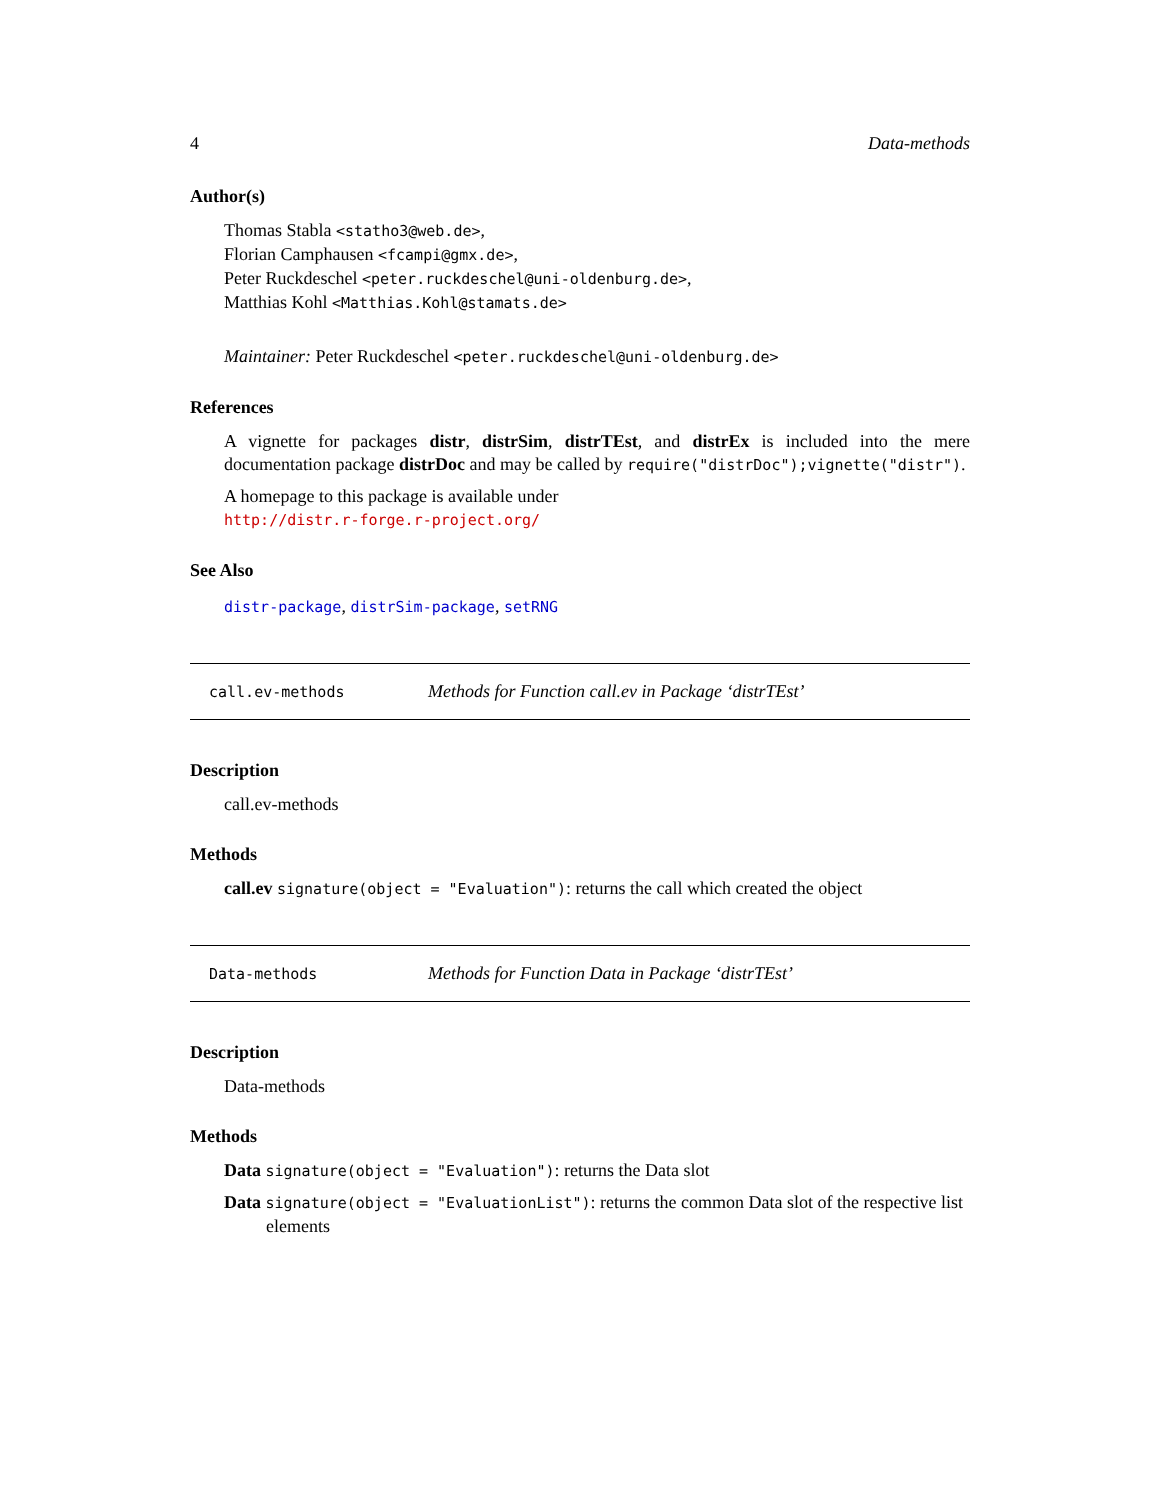4 Data-methods
Author(s)
Thomas Stabla <statho3@web.de>,
Florian Camphausen <fcampi@gmx.de>,
Peter Ruckdeschel <peter.ruckdeschel@uni-oldenburg.de>,
Matthias Kohl <Matthias.Kohl@stamats.de>
Maintainer: Peter Ruckdeschel <peter.ruckdeschel@uni-oldenburg.de>
References
A vignette for packages distr, distrSim, distrTEst, and distrEx is included into the mere documentation package distrDoc and may be called by require("distrDoc");vignette("distr").
A homepage to this package is available under
http://distr.r-forge.r-project.org/
See Also
distr-package, distrSim-package, setRNG
call.ev-methods Methods for Function call.ev in Package ‘distrTEst’
Description
call.ev-methods
Methods
call.ev signature(object = "Evaluation"): returns the call which created the object
Data-methods Methods for Function Data in Package ‘distrTEst’
Description
Data-methods
Methods
Data signature(object = "Evaluation"): returns the Data slot
Data signature(object = "EvaluationList"): returns the common Data slot of the respective list elements